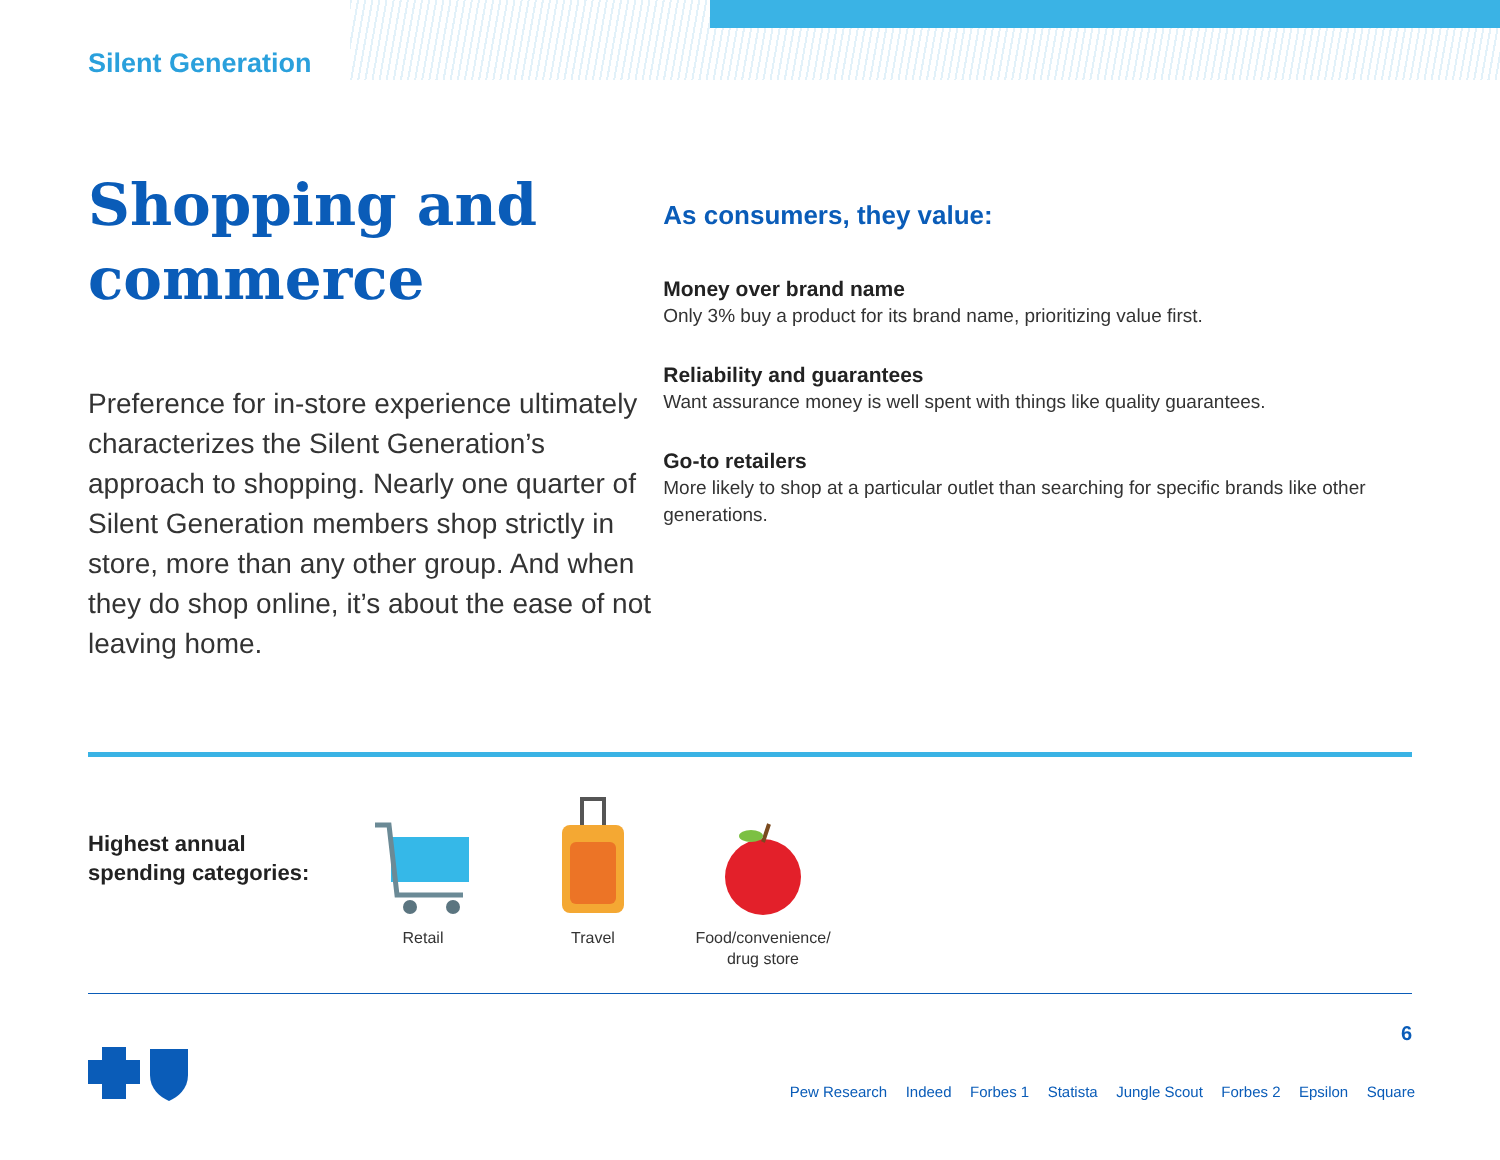Silent Generation
Shopping and commerce
Preference for in-store experience ultimately characterizes the Silent Generation’s approach to shopping. Nearly one quarter of Silent Generation members shop strictly in store, more than any other group. And when they do shop online, it’s about the ease of not leaving home.
As consumers, they value:
Money over brand name
Only 3% buy a product for its brand name, prioritizing value first.
Reliability and guarantees
Want assurance money is well spent with things like quality guarantees.
Go-to retailers
More likely to shop at a particular outlet than searching for specific brands like other generations.
Highest annual spending categories:
Retail Travel Food/convenience/
drug store
6
Pew Research Indeed Forbes 1 Statista Jungle Scout Forbes 2 Epsilon Square